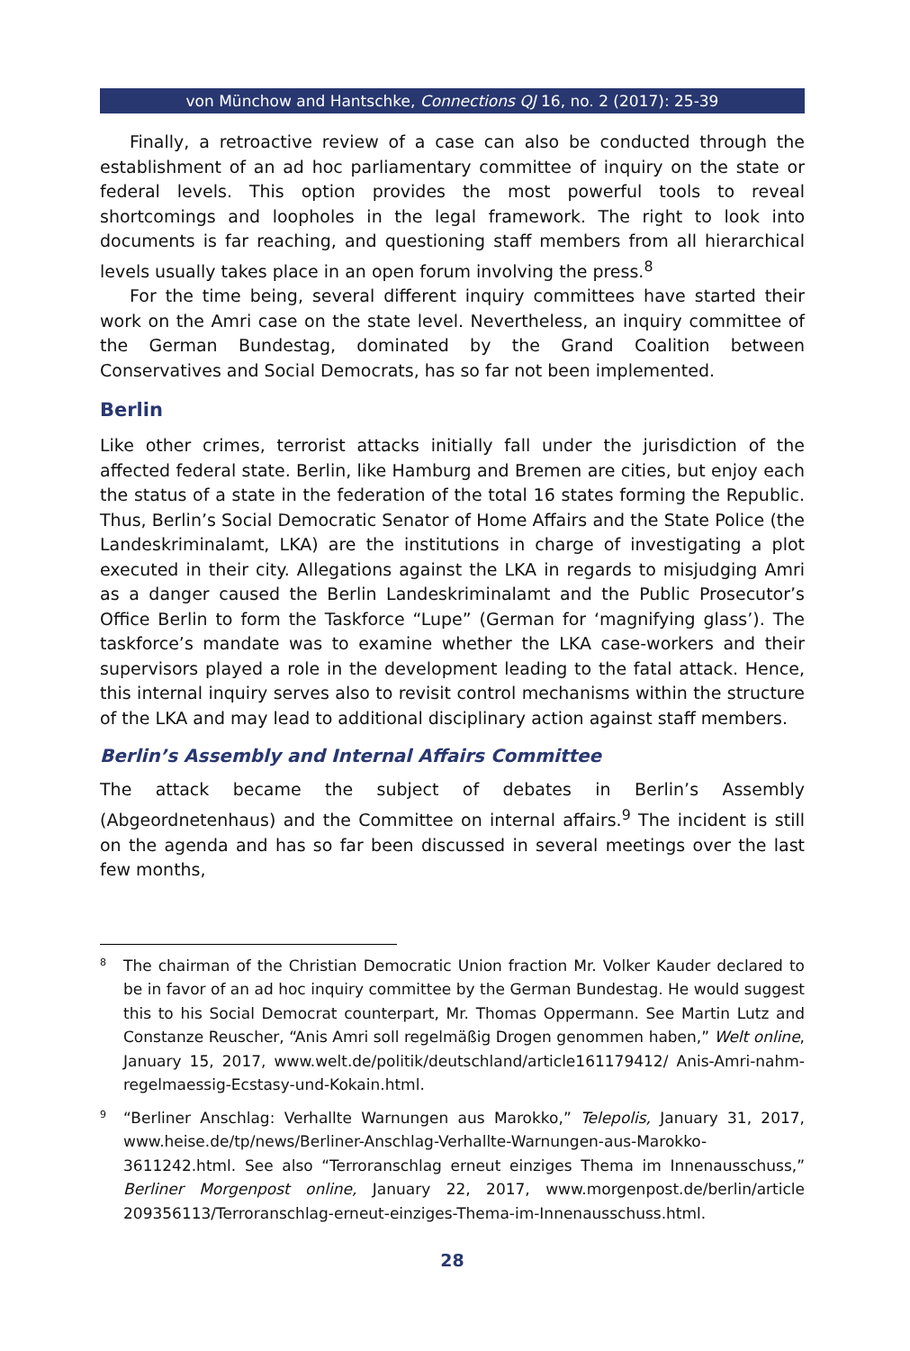von Münchow and Hantschke, Connections QJ 16, no. 2 (2017): 25-39
Finally, a retroactive review of a case can also be conducted through the establishment of an ad hoc parliamentary committee of inquiry on the state or federal levels. This option provides the most powerful tools to reveal shortcomings and loopholes in the legal framework. The right to look into documents is far reaching, and questioning staff members from all hierarchical levels usually takes place in an open forum involving the press.<sup>8</sup>
For the time being, several different inquiry committees have started their work on the Amri case on the state level. Nevertheless, an inquiry committee of the German Bundestag, dominated by the Grand Coalition between Conservatives and Social Democrats, has so far not been implemented.
Berlin
Like other crimes, terrorist attacks initially fall under the jurisdiction of the affected federal state. Berlin, like Hamburg and Bremen are cities, but enjoy each the status of a state in the federation of the total 16 states forming the Republic. Thus, Berlin’s Social Democratic Senator of Home Affairs and the State Police (the Landeskriminalamt, LKA) are the institutions in charge of investigating a plot executed in their city. Allegations against the LKA in regards to misjudging Amri as a danger caused the Berlin Landeskriminalamt and the Public Prosecutor’s Office Berlin to form the Taskforce “Lupe” (German for ‘magnifying glass’). The taskforce’s mandate was to examine whether the LKA case-workers and their supervisors played a role in the development leading to the fatal attack. Hence, this internal inquiry serves also to revisit control mechanisms within the structure of the LKA and may lead to additional disciplinary action against staff members.
Berlin’s Assembly and Internal Affairs Committee
The attack became the subject of debates in Berlin’s Assembly (Abgeordnetenhaus) and the Committee on internal affairs.<sup>9</sup> The incident is still on the agenda and has so far been discussed in several meetings over the last few months,
<sup>8</sup>
The chairman of the Christian Democratic Union fraction Mr. Volker Kauder declared to be in favor of an ad hoc inquiry committee by the German Bundestag. He would suggest this to his Social Democrat counterpart, Mr. Thomas Oppermann. See Martin Lutz and Constanze Reuscher, “Anis Amri soll regelmäßig Drogen genommen haben,” Welt online, January 15, 2017, www.welt.de/politik/deutschland/article161179412/ Anis-Amri-nahm-regelmaessig-Ecstasy-und-Kokain.html.
<sup>9</sup>
“Berliner Anschlag: Verhallte Warnungen aus Marokko,” Telepolis, January 31, 2017, www.heise.de/tp/news/Berliner-Anschlag-Verhallte-Warnungen-aus-Marokko-3611242.html. See also “Terroranschlag erneut einziges Thema im Innenausschuss,” Berliner Morgenpost online, January 22, 2017, www.morgenpost.de/berlin/article 209356113/Terroranschlag-erneut-einziges-Thema-im-Innenausschuss.html.
28